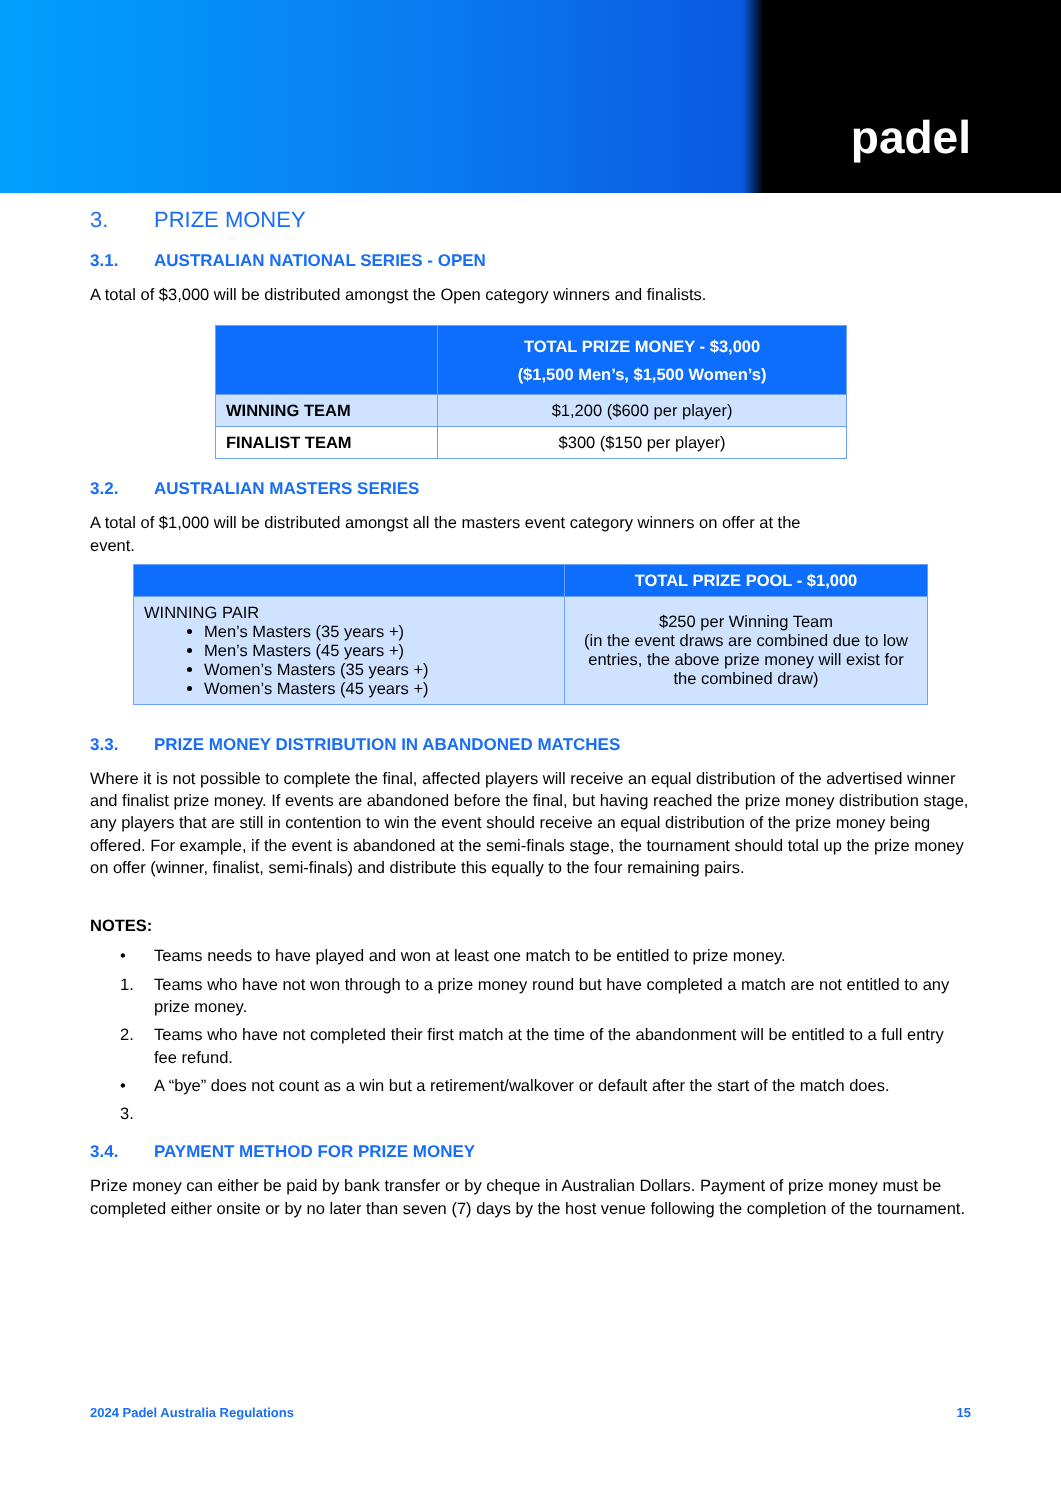padel
3. PRIZE MONEY
3.1. AUSTRALIAN NATIONAL SERIES - OPEN
A total of $3,000 will be distributed amongst the Open category winners and finalists.
| | TOTAL PRIZE MONEY - $3,000 ($1,500 Men’s, $1,500 Women’s) |
| --- | --- |
| WINNING TEAM | $1,200 ($600 per player) |
| FINALIST TEAM | $300 ($150 per player) |
3.2. AUSTRALIAN MASTERS SERIES
A total of $1,000 will be distributed amongst all the masters event category winners on offer at the
event.
| | TOTAL PRIZE POOL - $1,000 |
| --- | --- |
| WINNING PAIR Men’s Masters (35 years +) Men’s Masters (45 years +) Women’s Masters (35 years +) Women’s Masters (45 years +) | $250 per Winning Team (in the event draws are combined due to low entries, the above prize money will exist for the combined draw) |
3.3. PRIZE MONEY DISTRIBUTION IN ABANDONED MATCHES
Where it is not possible to complete the final, affected players will receive an equal distribution of the advertised winner and finalist prize money. If events are abandoned before the final, but having reached the prize money distribution stage, any players that are still in contention to win the event should receive an equal distribution of the prize money being offered. For example, if the event is abandoned at the semi-finals stage, the tournament should total up the prize money on offer (winner, finalist, semi-finals) and distribute this equally to the four remaining pairs.
NOTES:
• Teams needs to have played and won at least one match to be entitled to prize money.
1. Teams who have not won through to a prize money round but have completed a match are not entitled to any prize money.
2. Teams who have not completed their first match at the time of the abandonment will be entitled to a full entry fee refund.
• A “bye” does not count as a win but a retirement/walkover or default after the start of the match does.
3.
3.4. PAYMENT METHOD FOR PRIZE MONEY
Prize money can either be paid by bank transfer or by cheque in Australian Dollars. Payment of prize money must be completed either onsite or by no later than seven (7) days by the host venue following the completion of the tournament.
2024 Padel Australia Regulations 15